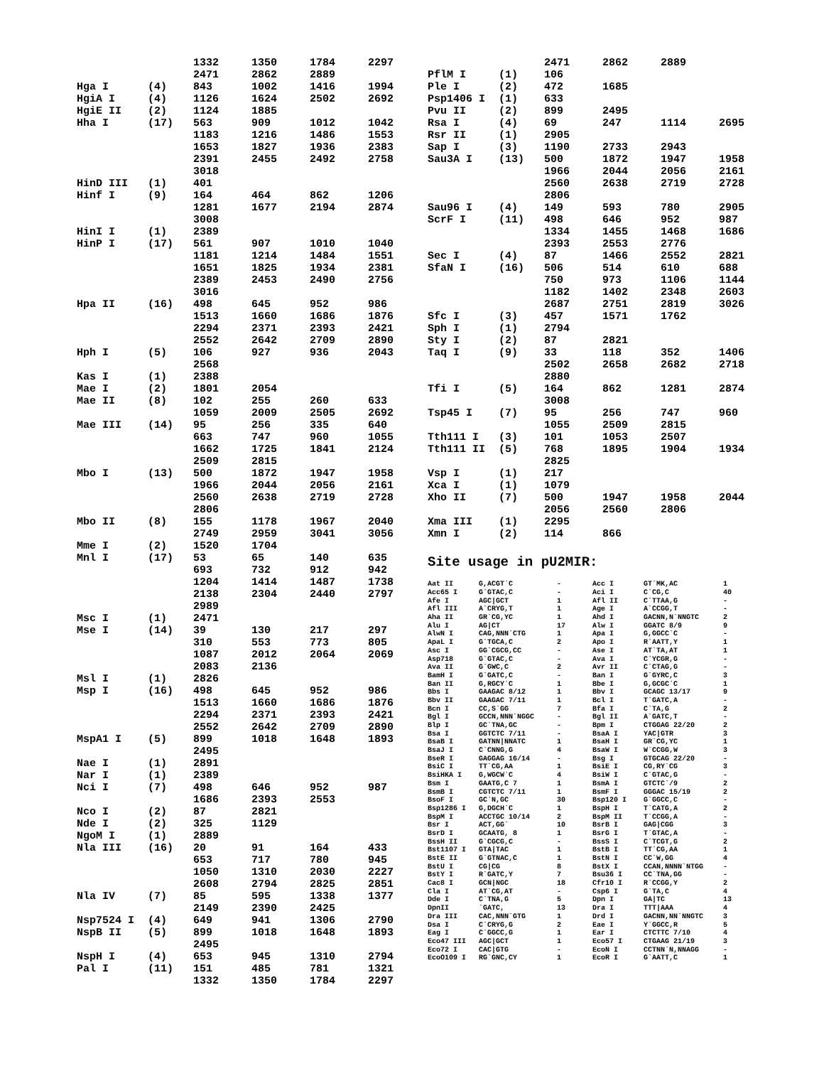| | | 1332 | 1350 | 1784 | 2297 |
| | | 2471 | 2862 | 2889 | |
| Hga I | (4) | 843 | 1002 | 1416 | 1994 |
| HgiA I | (4) | 1126 | 1624 | 2502 | 2692 |
| HgiE II | (2) | 1124 | 1885 | | |
| Hha I | (17) | 563 | 909 | 1012 | 1042 |
| | | 1183 | 1216 | 1486 | 1553 |
| | | 1653 | 1827 | 1936 | 2383 |
| | | 2391 | 2455 | 2492 | 2758 |
| | | 3018 | | | |
| HinD III | (1) | 401 | | | |
| Hinf I | (9) | 164 | 464 | 862 | 1206 |
| | | 1281 | 1677 | 2194 | 2874 |
| | | 3008 | | | |
| HinI I | (1) | 2389 | | | |
| HinP I | (17) | 561 | 907 | 1010 | 1040 |
| | | 1181 | 1214 | 1484 | 1551 |
| | | 1651 | 1825 | 1934 | 2381 |
| | | 2389 | 2453 | 2490 | 2756 |
| | | 3016 | | | |
| Hpa II | (16) | 498 | 645 | 952 | 986 |
| | | 1513 | 1660 | 1686 | 1876 |
| | | 2294 | 2371 | 2393 | 2421 |
| | | 2552 | 2642 | 2709 | 2890 |
| Hph I | (5) | 106 | 927 | 936 | 2043 |
| | | 2568 | | | |
| Kas I | (1) | 2388 | | | |
| Mae I | (2) | 1801 | 2054 | | |
| Mae II | (8) | 102 | 255 | 260 | 633 |
| | | 1059 | 2009 | 2505 | 2692 |
| Mae III | (14) | 95 | 256 | 335 | 640 |
| | | 663 | 747 | 960 | 1055 |
| | | 1662 | 1725 | 1841 | 2124 |
| | | 2509 | 2815 | | |
| Mbo I | (13) | 500 | 1872 | 1947 | 1958 |
| | | 1966 | 2044 | 2056 | 2161 |
| | | 2560 | 2638 | 2719 | 2728 |
| | | 2806 | | | |
| Mbo II | (8) | 155 | 1178 | 1967 | 2040 |
| | | 2749 | 2959 | 3041 | 3056 |
| Mme I | (2) | 1520 | 1704 | | |
| Mnl I | (17) | 53 | 65 | 140 | 635 |
| | | 693 | 732 | 912 | 942 |
| | | 1204 | 1414 | 1487 | 1738 |
| | | 2138 | 2304 | 2440 | 2797 |
| | | 2989 | | | |
| Msc I | (1) | 2471 | | | |
| Mse I | (14) | 39 | 130 | 217 | 297 |
| | | 310 | 553 | 773 | 805 |
| | | 1087 | 2012 | 2064 | 2069 |
| | | 2083 | 2136 | | |
| Msl I | (1) | 2826 | | | |
| Msp I | (16) | 498 | 645 | 952 | 986 |
| | | 1513 | 1660 | 1686 | 1876 |
| | | 2294 | 2371 | 2393 | 2421 |
| | | 2552 | 2642 | 2709 | 2890 |
| MspA1 I | (5) | 899 | 1018 | 1648 | 1893 |
| | | 2495 | | | |
| Nae I | (1) | 2891 | | | |
| Nar I | (1) | 2389 | | | |
| Nci I | (7) | 498 | 646 | 952 | 987 |
| | | 1686 | 2393 | 2553 | |
| Nco I | (2) | 87 | 2821 | | |
| Nde I | (2) | 325 | 1129 | | |
| NgoM I | (1) | 2889 | | | |
| Nla III | (16) | 20 | 91 | 164 | 433 |
| | | 653 | 717 | 780 | 945 |
| | | 1050 | 1310 | 2030 | 2227 |
| | | 2608 | 2794 | 2825 | 2851 |
| Nla IV | (7) | 85 | 595 | 1338 | 1377 |
| | | 2149 | 2390 | 2425 | |
| Nsp7524 I | (4) | 649 | 941 | 1306 | 2790 |
| NspB II | (5) | 899 | 1018 | 1648 | 1893 |
| | | 2495 | | | |
| NspH I | (4) | 653 | 945 | 1310 | 2794 |
| Pal I | (11) | 151 | 485 | 781 | 1321 |
| | | 1332 | 1350 | 1784 | 2297 |
| | | 2471 | 2862 | 2889 | |
| PflM I | (1) | 106 | | | |
| Ple I | (2) | 472 | 1685 | | |
| Psp1406 I | (1) | 633 | | | |
| Pvu II | (2) | 899 | 2495 | | |
| Rsa I | (4) | 69 | 247 | 1114 | 2695 |
| Rsr II | (1) | 2905 | | | |
| Sap I | (3) | 1190 | 2733 | 2943 | |
| Sau3A I | (13) | 500 | 1872 | 1947 | 1958 |
| | | 1966 | 2044 | 2056 | 2161 |
| | | 2560 | 2638 | 2719 | 2728 |
| | | 2806 | | | |
| Sau96 I | (4) | 149 | 593 | 780 | 2905 |
| ScrF I | (11) | 498 | 646 | 952 | 987 |
| | | 1334 | 1455 | 1468 | 1686 |
| | | 2393 | 2553 | 2776 | |
| Sec I | (4) | 87 | 1466 | 2552 | 2821 |
| SfaN I | (16) | 506 | 514 | 610 | 688 |
| | | 750 | 973 | 1106 | 1144 |
| | | 1182 | 1402 | 2348 | 2603 |
| | | 2687 | 2751 | 2819 | 3026 |
| Sfc I | (3) | 457 | 1571 | 1762 | |
| Sph I | (1) | 2794 | | | |
| Sty I | (2) | 87 | 2821 | | |
| Taq I | (9) | 33 | 118 | 352 | 1406 |
| | | 2502 | 2658 | 2682 | 2718 |
| | | 2880 | | | |
| Tfi I | (5) | 164 | 862 | 1281 | 2874 |
| | | 3008 | | | |
| Tsp45 I | (7) | 95 | 256 | 747 | 960 |
| | | 1055 | 2509 | 2815 | |
| Tth111 I | (3) | 101 | 1053 | 2507 | |
| Tth111 II | (5) | 768 | 1895 | 1904 | 1934 |
| | | 2825 | | | |
| Vsp I | (1) | 217 | | | |
| Xca I | (1) | 1079 | | | |
| Xho II | (7) | 500 | 1947 | 1958 | 2044 |
| | | 2056 | 2560 | 2806 | |
| Xma III | (1) | 2295 | | | |
| Xmn I | (2) | 114 | 866 | | |
Site usage in pU2MIR:
| Aat II | G,ACGT`C | - | Acc I | GT`MK,AC | 1 |
| Acc65 I | G`GTAC,C | - | Aci I | C`CG,C | 40 |
| Afe I | AGC/GCT | 1 | Afl II | C`TTAA,G | - |
| Afl III | A`CRYG,T | 1 | Age I | A`CCGG,T | - |
| Aha II | GR`CG,YC | 1 | Ahd I | GACNN,N`NNGTC | 2 |
| Alu I | AG/CT | 17 | Alw I | GGATC 8/9 | 9 |
| AlwN I | CAG,NNN`CTG | 1 | Apa I | G,GGCC`C | - |
| ApaL I | G`TGCA,C | 2 | Apo I | R`AATT,Y | 1 |
| Asc I | GG`CGCG,CC | - | Ase I | AT`TA,AT | 1 |
| Asp718 | G`GTAC,C | - | Ava I | C`YCGR,G | - |
| Ava II | G`GWC,C | 2 | Avr II | C`CTAG,G | - |
| BamH I | G`GATC,C | - | Ban I | G`GYRC,C | 3 |
| Ban II | G,RGCY`C | 1 | Bbe I | G,GCGC`C | 1 |
| Bbs I | GAAGAC 8/12 | 1 | Bbv I | GCAGC 13/17 | 9 |
| Bbv II | GAAGAC 7/11 | 1 | Bcl I | T`GATC,A | - |
| Bcn I | CC,S`GG | 7 | Bfa I | C`TA,G | 2 |
| Bgl I | GCCN,NNN`NGGC | - | Bgl II | A`GATC,T | - |
| Blp I | GC`TNA,GC | - | Bpm I | CTGGAG 22/20 | 2 |
| Bsa I | GGTCTC 7/11 | - | BsaA I | YAC/GTR | 3 |
| BsaB I | GATNN/NNATC | 1 | BsaH I | GR`CG,YC | 1 |
| BsaJ I | C`CNNG,G | 4 | BsaW I | W`CCGG,W | 3 |
| BseR I | GAGGAG 16/14 | - | Bsg I | GTGCAG 22/20 | - |
| BsiC I | TT`CG,AA | 1 | BsiE I | CG,RY`CG | 3 |
| BsiHKA I | G,WGCW`C | 4 | BsiW I | C`GTAC,G | - |
| Bsm I | GAATG,C 7 | 1 | BsmA I | GTCTC`/9 | 2 |
| BsmB I | CGTCTC 7/11 | 1 | BsmF I | GGGAC 15/19 | 2 |
| BsoF I | GC`N,GC | 30 | Bsp120 I | G`GGCC,C | - |
| Bsp1286 I | G,DGCH`C | 1 | BspH I | T`CATG,A | 2 |
| BspM I | ACCTGC 10/14 | 2 | BspM II | T`CCGG,A | - |
| Bsr I | ACT,GG` | 10 | BsrB I | GAG/CGG | 3 |
| BsrD I | GCAATG, 8 | 1 | BsrG I | T`GTAC,A | - |
| BssH II | G`CGCG,C | - | BssS I | C`TCGT,G | 2 |
| Bst1107 I | GTA/TAC | 1 | BstB I | TT`CG,AA | 1 |
| BstE II | G`GTNAC,C | 1 | BstN I | CC`W,GG | 4 |
| BstU I | CG/CG | 8 | BstX I | CCAN,NNNN`NTGG | - |
| BstY I | R`GATC,Y | 7 | Bsu36 I | CC`TNA,GG | - |
| Cac8 I | GCN/NGC | 18 | Cfr10 I | R`CCGG,Y | 2 |
| Cla I | AT`CG,AT | - | Csp6 I | G`TA,C | 4 |
| Dde I | C`TNA,G | 5 | Dpn I | GA/TC | 13 |
| DpnII | `GATC, | 13 | Dra I | TTT/AAA | 4 |
| Dra III | CAC,NNN`GTG | 1 | Drd I | GACNN,NN`NNGTC | 3 |
| Dsa I | C`CRYG,G | 2 | Eae I | Y`GGCC,R | 5 |
| Eag I | C`GGCC,G | 1 | Ear I | CTCTTC 7/10 | 4 |
| Eco47 III | AGC/GCT | 1 | Eco57 I | CTGAAG 21/19 | 3 |
| Eco72 I | CAC/GTG | - | EcoN I | CCTNN`N,NNAGG | - |
| EcoO109 I | RG`GNC,CY | 1 | EcoR I | G`AATT,C | 1 |